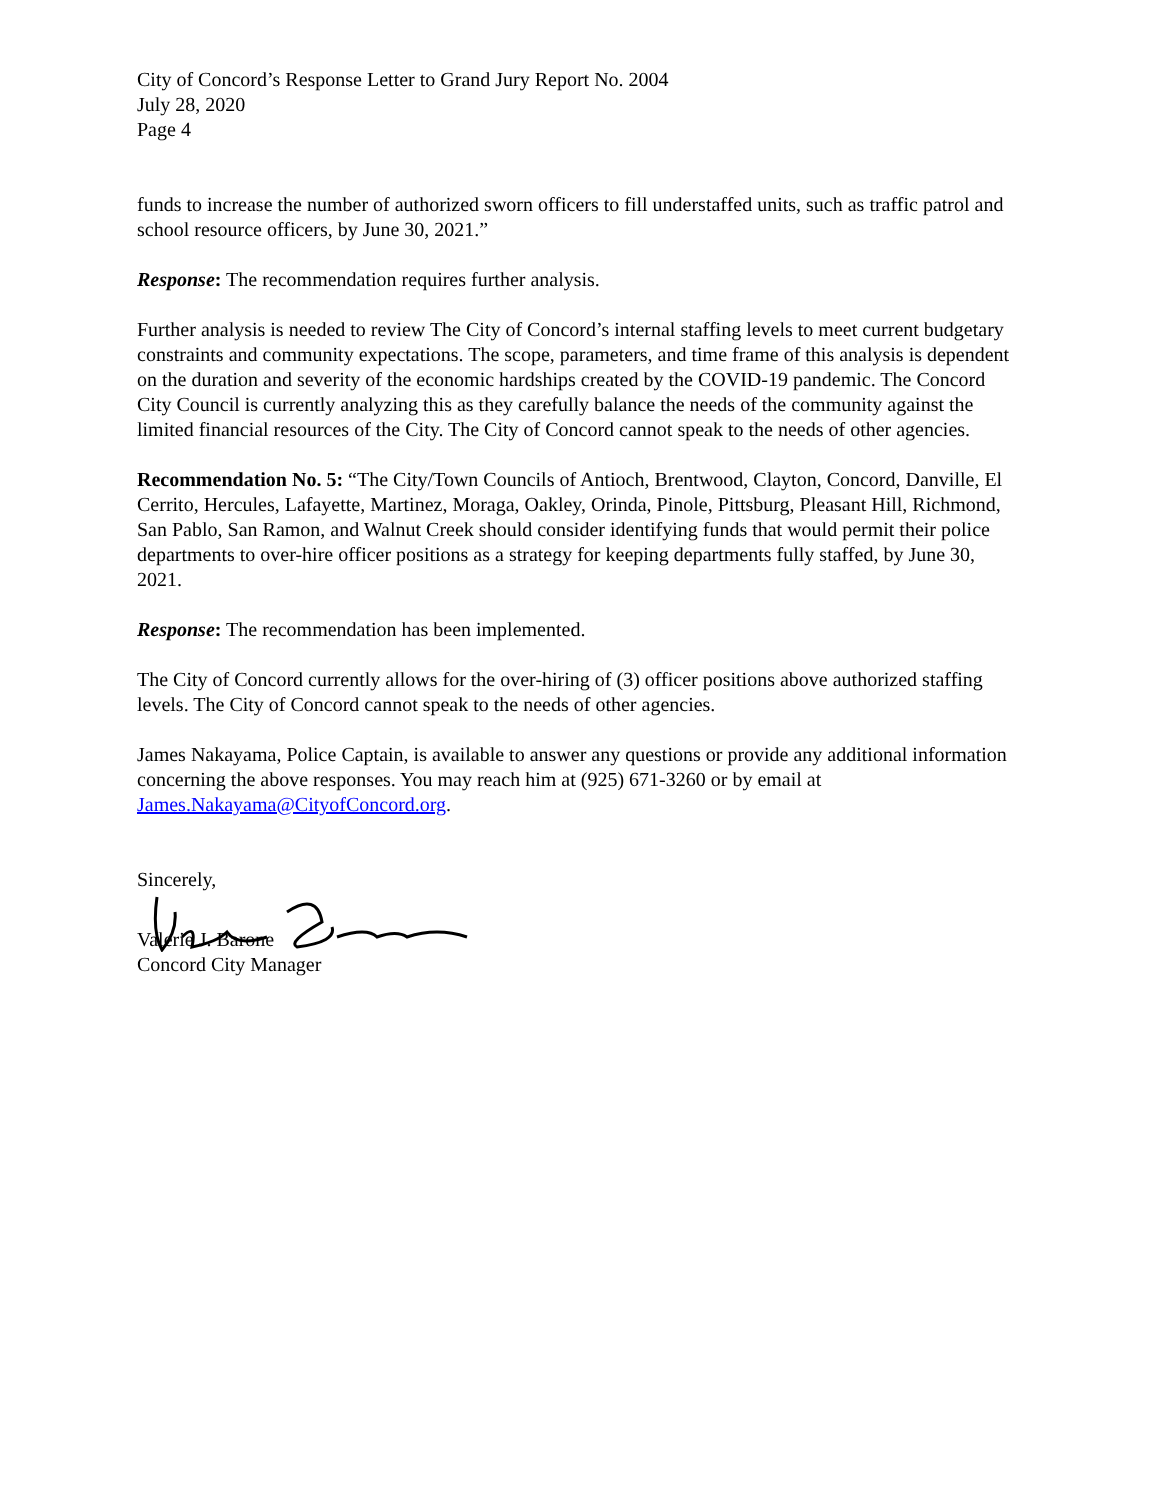City of Concord’s Response Letter to Grand Jury Report No. 2004
July 28, 2020
Page 4
funds to increase the number of authorized sworn officers to fill understaffed units, such as traffic patrol and school resource officers, by June 30, 2021.”
Response: The recommendation requires further analysis.
Further analysis is needed to review The City of Concord’s internal staffing levels to meet current budgetary constraints and community expectations. The scope, parameters, and time frame of this analysis is dependent on the duration and severity of the economic hardships created by the COVID-19 pandemic. The Concord City Council is currently analyzing this as they carefully balance the needs of the community against the limited financial resources of the City. The City of Concord cannot speak to the needs of other agencies.
Recommendation No. 5: “The City/Town Councils of Antioch, Brentwood, Clayton, Concord, Danville, El Cerrito, Hercules, Lafayette, Martinez, Moraga, Oakley, Orinda, Pinole, Pittsburg, Pleasant Hill, Richmond, San Pablo, San Ramon, and Walnut Creek should consider identifying funds that would permit their police departments to over-hire officer positions as a strategy for keeping departments fully staffed, by June 30,
2021.
Response: The recommendation has been implemented.
The City of Concord currently allows for the over-hiring of (3) officer positions above authorized staffing levels. The City of Concord cannot speak to the needs of other agencies.
James Nakayama, Police Captain, is available to answer any questions or provide any additional information concerning the above responses. You may reach him at (925) 671-3260 or by email at James.Nakayama@CityofConcord.org.
Sincerely,
Valerie J. Barone
Concord City Manager